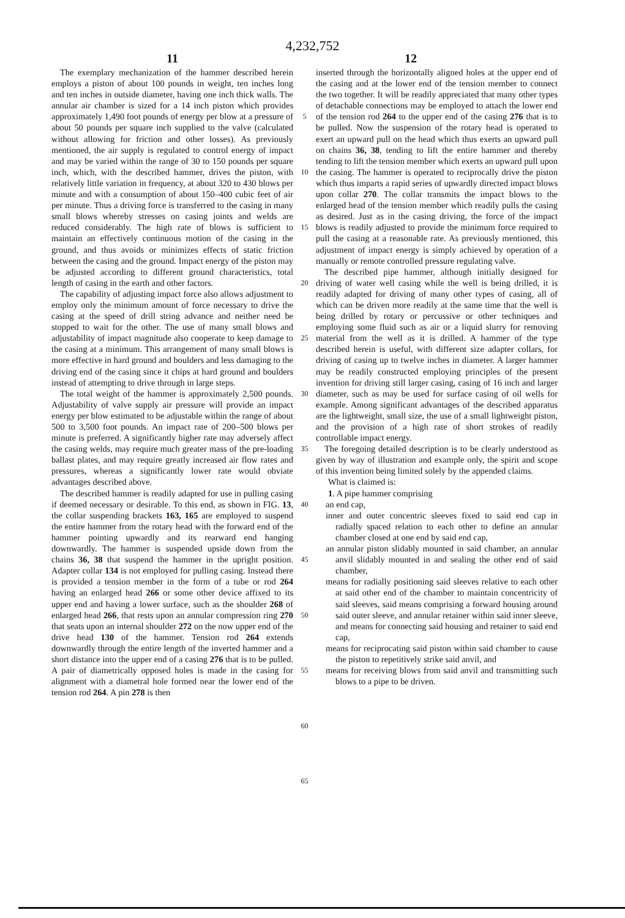4,232,752
11 12
The exemplary mechanization of the hammer described herein employs a piston of about 100 pounds in weight, ten inches long and ten inches in outside diameter, having one inch thick walls. The annular air chamber is sized for a 14 inch piston which provides approximately 1,490 foot pounds of energy per blow at a pressure of about 50 pounds per square inch supplied to the valve (calculated without allowing for friction and other losses). As previously mentioned, the air supply is regulated to control energy of impact and may be varied within the range of 30 to 150 pounds per square inch, which, with the described hammer, drives the piston, with relatively little variation in frequency, at about 320 to 430 blows per minute and with a consumption of about 150–400 cubic feet of air per minute. Thus a driving force is transferred to the casing in many small blows whereby stresses on casing joints and welds are reduced considerably. The high rate of blows is sufficient to maintain an effectively continuous motion of the casing in the ground, and thus avoids or minimizes effects of static friction between the casing and the ground. Impact energy of the piston may be adjusted according to different ground characteristics, total length of casing in the earth and other factors.
The capability of adjusting impact force also allows adjustment to employ only the minimum amount of force necessary to drive the casing at the speed of drill string advance and neither need be stopped to wait for the other. The use of many small blows and adjustability of impact magnitude also cooperate to keep damage to the casing at a minimum. This arrangement of many small blows is more effective in hard ground and boulders and less damaging to the driving end of the casing since it chips at hard ground and boulders instead of attempting to drive through in large steps.
The total weight of the hammer is approximately 2,500 pounds. Adjustability of valve supply air pressure will provide an impact energy per blow estimated to be adjustable within the range of about 500 to 3,500 foot pounds. An impact rate of 200–500 blows per minute is preferred. A significantly higher rate may adversely affect the casing welds, may require much greater mass of the pre-loading ballast plates, and may require greatly increased air flow rates and pressures, whereas a significantly lower rate would obviate advantages described above.
The described hammer is readily adapted for use in pulling casing if deemed necessary or desirable. To this end, as shown in FIG. 13, the collar suspending brackets 163, 165 are employed to suspend the entire hammer from the rotary head with the forward end of the hammer pointing upwardly and its rearward end hanging downwardly. The hammer is suspended upside down from the chains 36, 38 that suspend the hammer in the upright position. Adapter collar 134 is not employed for pulling casing. Instead there is provided a tension member in the form of a tube or rod 264 having an enlarged head 266 or some other device affixed to its upper end and having a lower surface, such as the shoulder 268 of enlarged head 266, that rests upon an annular compression ring 270 that seats upon an internal shoulder 272 on the now upper end of the drive head 130 of the hammer. Tension rod 264 extends downwardly through the entire length of the inverted hammer and a short distance into the upper end of a casing 276 that is to be pulled. A pair of diametrically opposed holes is made in the casing for alignment with a diametral hole formed near the lower end of the tension rod 264. A pin 278 is then
5
10
15
20
25
30
35
40
45
50
55
60
65
inserted through the horizontally aligned holes at the upper end of the casing and at the lower end of the tension member to connect the two together. It will be readily appreciated that many other types of detachable connections may be employed to attach the lower end of the tension rod 264 to the upper end of the casing 276 that is to be pulled. Now the suspension of the rotary head is operated to exert an upward pull on the head which thus exerts an upward pull on chains 36, 38, tending to lift the entire hammer and thereby tending to lift the tension member which exerts an upward pull upon the casing. The hammer is operated to reciprocally drive the piston which thus imparts a rapid series of upwardly directed impact blows upon collar 270. The collar transmits the impact blows to the enlarged head of the tension member which readily pulls the casing as desired. Just as in the casing driving, the force of the impact blows is readily adjusted to provide the minimum force required to pull the casing at a reasonable rate. As previously mentioned, this adjustment of impact energy is simply achieved by operation of a manually or remote controlled pressure regulating valve.
The described pipe hammer, although initially designed for driving of water well casing while the well is being drilled, it is readily adapted for driving of many other types of casing, all of which can be driven more readily at the same time that the well is being drilled by rotary or percussive or other techniques and employing some fluid such as air or a liquid slurry for removing material from the well as it is drilled. A hammer of the type described herein is useful, with different size adapter collars, for driving of casing up to twelve inches in diameter. A larger hammer may be readily constructed employing principles of the present invention for driving still larger casing, casing of 16 inch and larger diameter, such as may be used for surface casing of oil wells for example. Among significant advantages of the described apparatus are the lightweight, small size, the use of a small lightweight piston, and the provision of a high rate of short strokes of readily controllable impact energy.
The foregoing detailed description is to be clearly understood as given by way of illustration and example only, the spirit and scope of this invention being limited solely by the appended claims.
What is claimed is:
1. A pipe hammer comprising
an end cap,
inner and outer concentric sleeves fixed to said end cap in radially spaced relation to each other to define an annular chamber closed at one end by said end cap,
an annular piston slidably mounted in said chamber, an annular anvil slidably mounted in and sealing the other end of said chamber,
means for radially positioning said sleeves relative to each other at said other end of the chamber to maintain concentricity of said sleeves, said means comprising a forward housing around said outer sleeve, and annular retainer within said inner sleeve, and means for connecting said housing and retainer to said end cap,
means for reciprocating said piston within said chamber to cause the piston to repetitively strike said anvil, and
means for receiving blows from said anvil and transmitting such blows to a pipe to be driven.